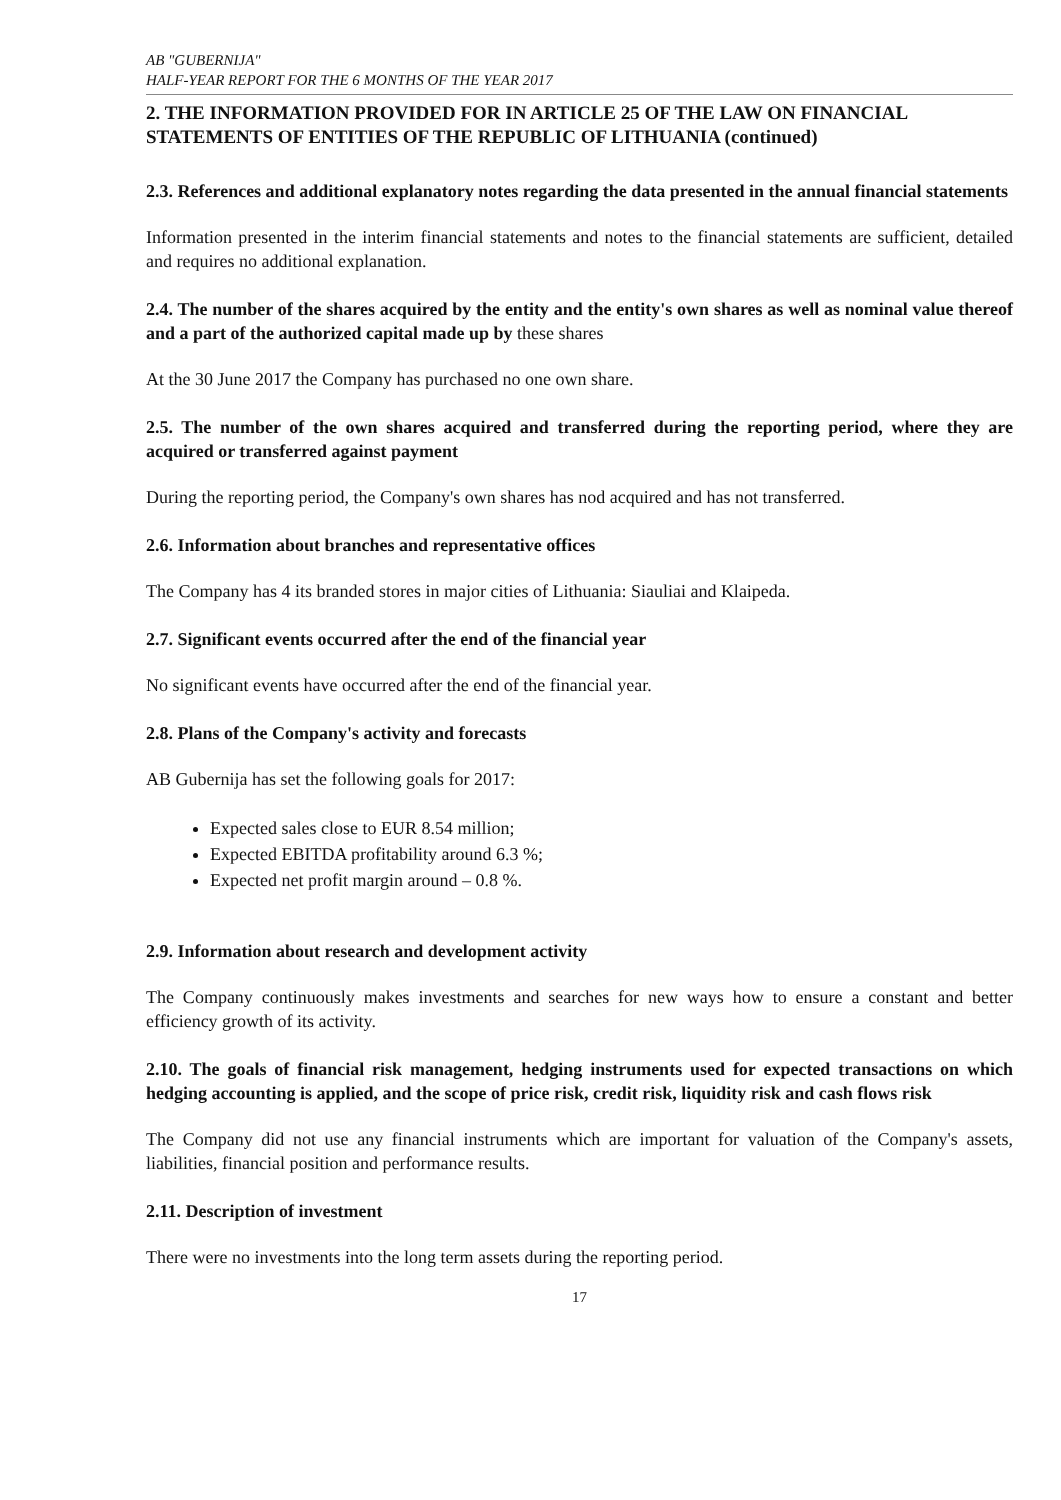AB "GUBERNIJA"
HALF-YEAR REPORT FOR THE 6 MONTHS OF THE YEAR 2017
2. THE INFORMATION PROVIDED FOR IN ARTICLE 25 OF THE LAW ON FINANCIAL STATEMENTS OF ENTITIES OF THE REPUBLIC OF LITHUANIA (continued)
2.3. References and additional explanatory notes regarding the data presented in the annual financial statements
Information presented in the interim financial statements and notes to the financial statements are sufficient, detailed and requires no additional explanation.
2.4. The number of the shares acquired by the entity and the entity's own shares as well as nominal value thereof and a part of the authorized capital made up by these shares
At the 30 June 2017 the Company has purchased no one own share.
2.5. The number of the own shares acquired and transferred during the reporting period, where they are acquired or transferred against payment
During the reporting period, the Company's own shares has nod acquired and has not transferred.
2.6. Information about branches and representative offices
The Company has 4 its branded stores in major cities of Lithuania: Siauliai and Klaipeda.
2.7. Significant events occurred after the end of the financial year
No significant events have occurred after the end of the financial year.
2.8. Plans of the Company's activity and forecasts
AB Gubernija has set the following goals for 2017:
Expected sales close to EUR 8.54 million;
Expected EBITDA profitability around 6.3 %;
Expected net profit margin around – 0.8 %.
2.9. Information about research and development activity
The Company continuously makes investments and searches for new ways how to ensure a constant and better efficiency growth of its activity.
2.10. The goals of financial risk management, hedging instruments used for expected transactions on which hedging accounting is applied, and the scope of price risk, credit risk, liquidity risk and cash flows risk
The Company did not use any financial instruments which are important for valuation of the Company's assets, liabilities, financial position and performance results.
2.11. Description of investment
There were no investments into the long term assets during the reporting period.
17